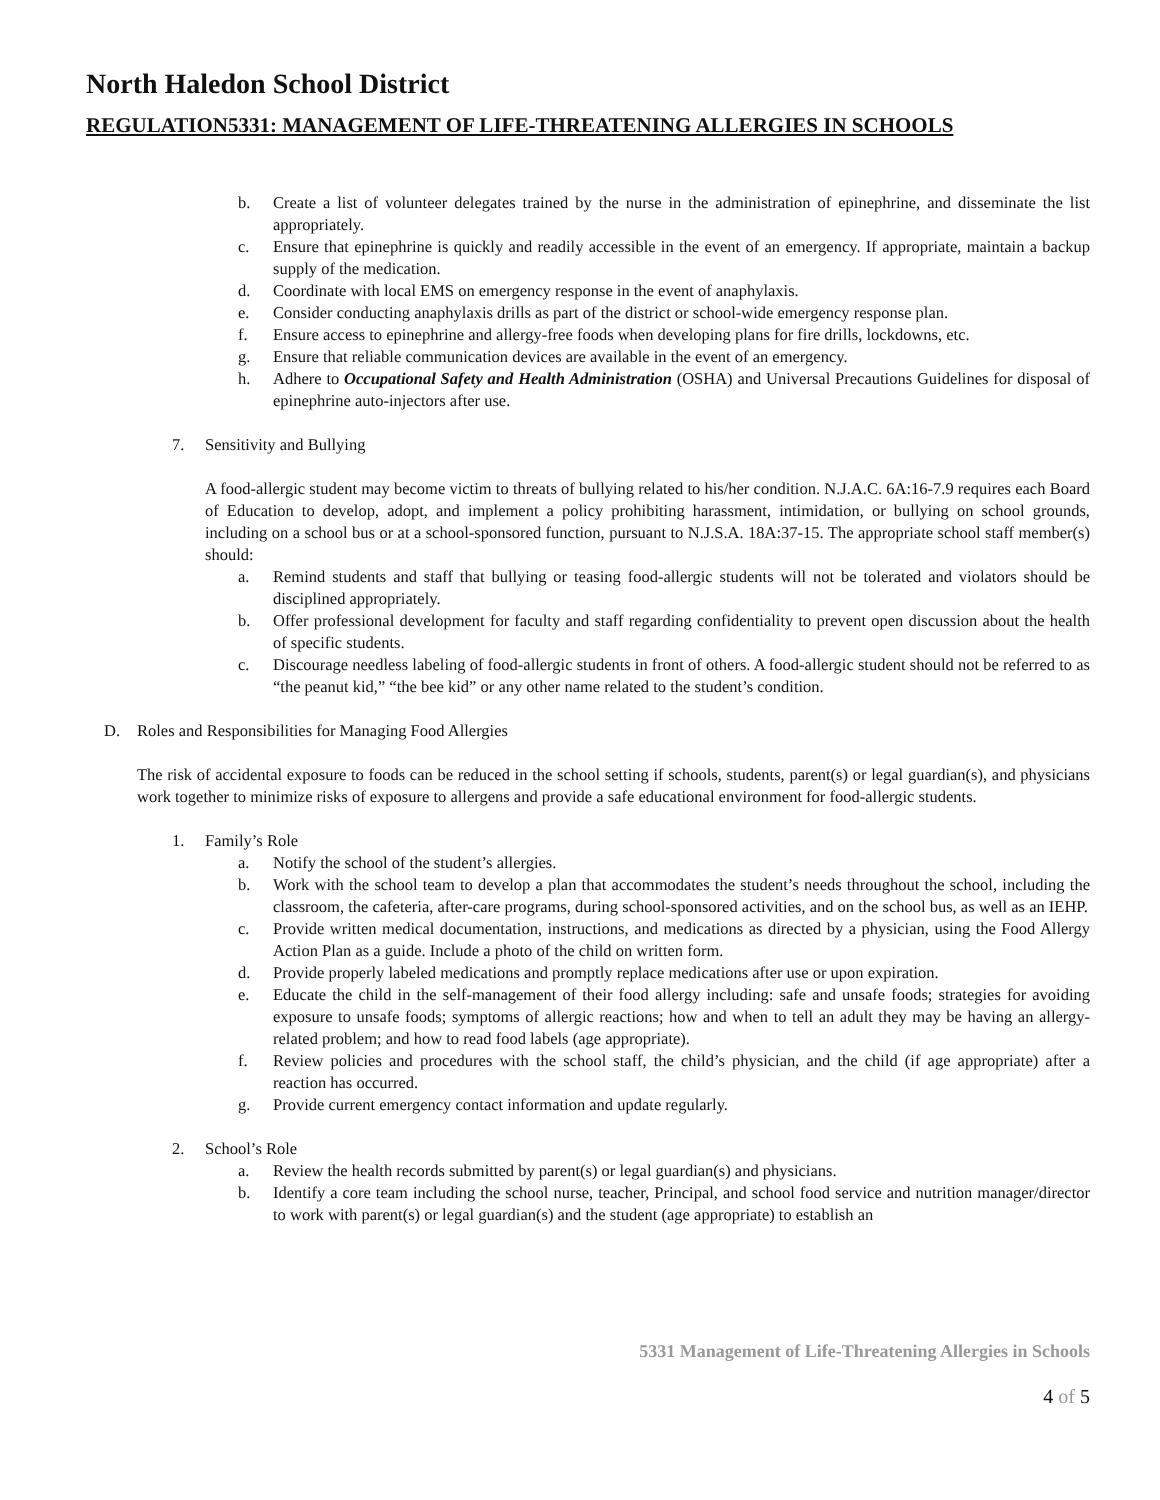North Haledon School District
REGULATION5331: MANAGEMENT OF LIFE-THREATENING ALLERGIES IN SCHOOLS
b. Create a list of volunteer delegates trained by the nurse in the administration of epinephrine, and disseminate the list appropriately.
c. Ensure that epinephrine is quickly and readily accessible in the event of an emergency. If appropriate, maintain a backup supply of the medication.
d. Coordinate with local EMS on emergency response in the event of anaphylaxis.
e. Consider conducting anaphylaxis drills as part of the district or school-wide emergency response plan.
f. Ensure access to epinephrine and allergy-free foods when developing plans for fire drills, lockdowns, etc.
g. Ensure that reliable communication devices are available in the event of an emergency.
h. Adhere to Occupational Safety and Health Administration (OSHA) and Universal Precautions Guidelines for disposal of epinephrine auto-injectors after use.
7. Sensitivity and Bullying
A food-allergic student may become victim to threats of bullying related to his/her condition. N.J.A.C. 6A:16-7.9 requires each Board of Education to develop, adopt, and implement a policy prohibiting harassment, intimidation, or bullying on school grounds, including on a school bus or at a school-sponsored function, pursuant to N.J.S.A. 18A:37-15. The appropriate school staff member(s) should:
a. Remind students and staff that bullying or teasing food-allergic students will not be tolerated and violators should be disciplined appropriately.
b. Offer professional development for faculty and staff regarding confidentiality to prevent open discussion about the health of specific students.
c. Discourage needless labeling of food-allergic students in front of others. A food-allergic student should not be referred to as “the peanut kid,” “the bee kid” or any other name related to the student’s condition.
D. Roles and Responsibilities for Managing Food Allergies
The risk of accidental exposure to foods can be reduced in the school setting if schools, students, parent(s) or legal guardian(s), and physicians work together to minimize risks of exposure to allergens and provide a safe educational environment for food-allergic students.
1. Family’s Role
a. Notify the school of the student’s allergies.
b. Work with the school team to develop a plan that accommodates the student’s needs throughout the school, including the classroom, the cafeteria, after-care programs, during school-sponsored activities, and on the school bus, as well as an IEHP.
c. Provide written medical documentation, instructions, and medications as directed by a physician, using the Food Allergy Action Plan as a guide. Include a photo of the child on written form.
d. Provide properly labeled medications and promptly replace medications after use or upon expiration.
e. Educate the child in the self-management of their food allergy including: safe and unsafe foods; strategies for avoiding exposure to unsafe foods; symptoms of allergic reactions; how and when to tell an adult they may be having an allergy-related problem; and how to read food labels (age appropriate).
f. Review policies and procedures with the school staff, the child’s physician, and the child (if age appropriate) after a reaction has occurred.
g. Provide current emergency contact information and update regularly.
2. School’s Role
a. Review the health records submitted by parent(s) or legal guardian(s) and physicians.
b. Identify a core team including the school nurse, teacher, Principal, and school food service and nutrition manager/director to work with parent(s) or legal guardian(s) and the student (age appropriate) to establish an
5331 Management of Life-Threatening Allergies in Schools
4 of 5